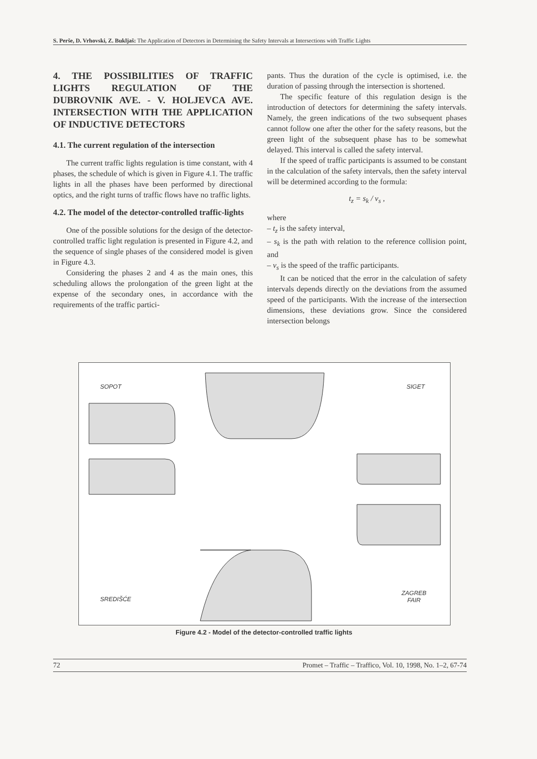S. Perše, D. Vrhovski, Z. Bukljaš: The Application of Detectors in Determining the Safety Intervals at Intersections with Traffic Lights
4. THE POSSIBILITIES OF TRAFFIC LIGHTS REGULATION OF THE DUBROVNIK AVE. - V. HOLJEVCA AVE. INTERSECTION WITH THE APPLICATION OF INDUCTIVE DETECTORS
4.1. The current regulation of the intersection
The current traffic lights regulation is time constant, with 4 phases, the schedule of which is given in Figure 4.1. The traffic lights in all the phases have been performed by directional optics, and the right turns of traffic flows have no traffic lights.
4.2. The model of the detector-controlled traffic-lights
One of the possible solutions for the design of the detector-controlled traffic light regulation is presented in Figure 4.2, and the sequence of single phases of the considered model is given in Figure 4.3.
Considering the phases 2 and 4 as the main ones, this scheduling allows the prolongation of the green light at the expense of the secondary ones, in accordance with the requirements of the traffic partici-
pants. Thus the duration of the cycle is optimised, i.e. the duration of passing through the intersection is shortened.
The specific feature of this regulation design is the introduction of detectors for determining the safety intervals. Namely, the green indications of the two subsequent phases cannot follow one after the other for the safety reasons, but the green light of the subsequent phase has to be somewhat delayed. This interval is called the safety interval.
If the speed of traffic participants is assumed to be constant in the calculation of the safety intervals, then the safety interval will be determined according to the formula:
t<sub>z</sub> = s<sub>k</sub> / v<sub>s</sub> ,
where
– t<sub>z</sub> is the safety interval,
– s<sub>k</sub> is the path with relation to the reference collision point, and
– v<sub>s</sub> is the speed of the traffic participants.
It can be noticed that the error in the calculation of safety intervals depends directly on the deviations from the assumed speed of the participants. With the increase of the intersection dimensions, these deviations grow. Since the considered intersection belongs
SOPOT SIGET
SREDIŠĆE
ZAGREB
FAIR
Figure 4.2 - Model of the detector-controlled traffic lights
72 Promet – Traffic – Traffico, Vol. 10, 1998, No. 1–2, 67-74